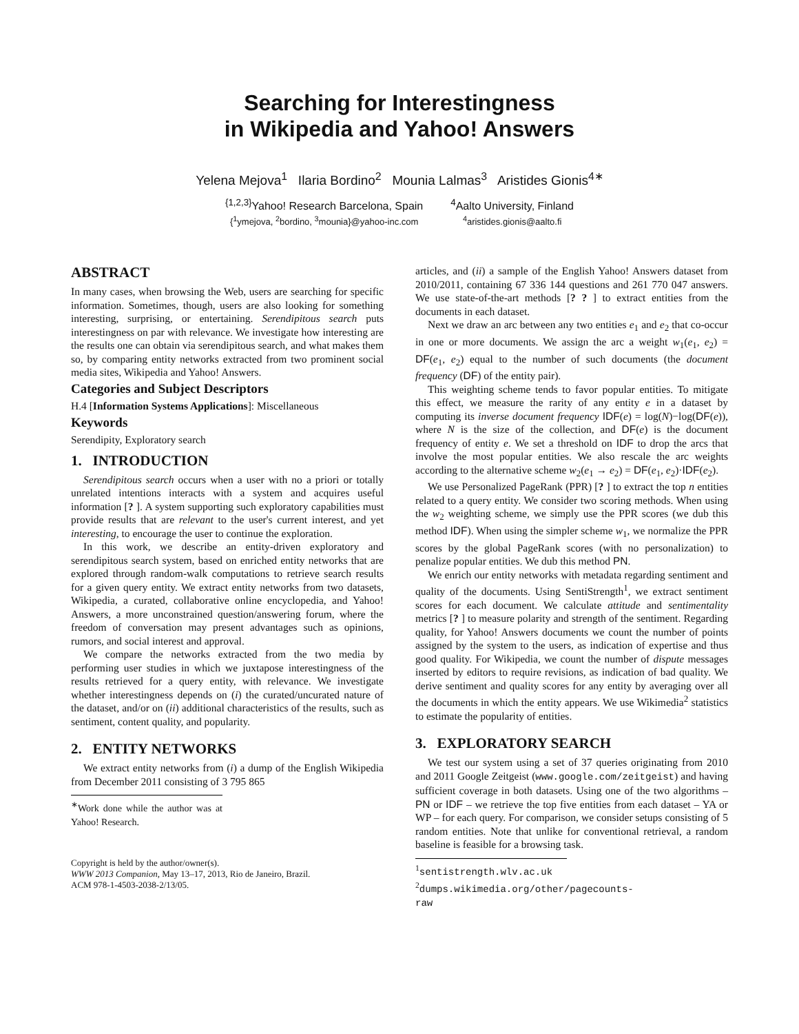Searching for Interestingness
in Wikipedia and Yahoo! Answers
Yelena Mejova<sup>1</sup> Ilaria Bordino<sup>2</sup> Mounia Lalmas<sup>3</sup> Aristides Gionis<sup>4∗</sup>
<sup>{1,2,3}</sup>Yahoo! Research Barcelona, Spain
{<sup>1</sup>ymejova, <sup>2</sup>bordino, <sup>3</sup>mounia}@yahoo-inc.com
<sup>4</sup> Aalto University, Finland
<sup>4</sup> aristides.gionis@aalto.fi
ABSTRACT
In many cases, when browsing the Web, users are searching for specific information. Sometimes, though, users are also looking for something interesting, surprising, or entertaining. Serendipitous search puts interestingness on par with relevance. We investigate how interesting are the results one can obtain via serendipitous search, and what makes them so, by comparing entity networks extracted from two prominent social media sites, Wikipedia and Yahoo! Answers.
Categories and Subject Descriptors
H.4 [Information Systems Applications]: Miscellaneous
Keywords
Serendipity, Exploratory search
1. INTRODUCTION
Serendipitous search occurs when a user with no a priori or totally unrelated intentions interacts with a system and acquires useful information [? ]. A system supporting such exploratory capabilities must provide results that are relevant to the user's current interest, and yet interesting, to encourage the user to continue the exploration.
In this work, we describe an entity-driven exploratory and serendipitous search system, based on enriched entity networks that are explored through random-walk computations to retrieve search results for a given query entity. We extract entity networks from two datasets, Wikipedia, a curated, collaborative online encyclopedia, and Yahoo! Answers, a more unconstrained question/answering forum, where the freedom of conversation may present advantages such as opinions, rumors, and social interest and approval.
We compare the networks extracted from the two media by performing user studies in which we juxtapose interestingness of the results retrieved for a query entity, with relevance. We investigate whether interestingness depends on (i) the curated/uncurated nature of the dataset, and/or on (ii) additional characteristics of the results, such as sentiment, content quality, and popularity.
2. ENTITY NETWORKS
We extract entity networks from (i) a dump of the English Wikipedia from December 2011 consisting of 3 795 865
<sup>∗</sup>Work done while the author was at Yahoo! Research.
Copyright is held by the author/owner(s).
WWW 2013 Companion, May 13–17, 2013, Rio de Janeiro, Brazil.
ACM 978-1-4503-2038-2/13/05.
articles, and (ii) a sample of the English Yahoo! Answers dataset from 2010/2011, containing 67 336 144 questions and 261 770 047 answers. We use state-of-the-art methods [? ? ] to extract entities from the documents in each dataset.
Next we draw an arc between any two entities e<sub>1</sub> and e<sub>2</sub> that co-occur in one or more documents. We assign the arc a weight w<sub>1</sub>(e<sub>1</sub>, e<sub>2</sub>) = DF(e<sub>1</sub>, e<sub>2</sub>) equal to the number of such documents (the document frequency (DF) of the entity pair).
This weighting scheme tends to favor popular entities. To mitigate this effect, we measure the rarity of any entity e in a dataset by computing its inverse document frequency IDF(e) = log(N)−log(DF(e)), where N is the size of the collection, and DF(e) is the document frequency of entity e. We set a threshold on IDF to drop the arcs that involve the most popular entities. We also rescale the arc weights according to the alternative scheme w<sub>2</sub>(e<sub>1</sub> → e<sub>2</sub>) = DF(e<sub>1</sub>, e<sub>2</sub>)·IDF(e<sub>2</sub>).
We use Personalized PageRank (PPR) [? ] to extract the top n entities related to a query entity. We consider two scoring methods. When using the w<sub>2</sub> weighting scheme, we simply use the PPR scores (we dub this method IDF). When using the simpler scheme w<sub>1</sub>, we normalize the PPR scores by the global PageRank scores (with no personalization) to penalize popular entities. We dub this method PN.
We enrich our entity networks with metadata regarding sentiment and quality of the documents. Using SentiStrength<sup>1</sup>, we extract sentiment scores for each document. We calculate attitude and sentimentality metrics [? ] to measure polarity and strength of the sentiment. Regarding quality, for Yahoo! Answers documents we count the number of points assigned by the system to the users, as indication of expertise and thus good quality. For Wikipedia, we count the number of dispute messages inserted by editors to require revisions, as indication of bad quality. We derive sentiment and quality scores for any entity by averaging over all the documents in which the entity appears. We use Wikimedia<sup>2</sup> statistics to estimate the popularity of entities.
3. EXPLORATORY SEARCH
We test our system using a set of 37 queries originating from 2010 and 2011 Google Zeitgeist (www.google.com/zeitgeist) and having sufficient coverage in both datasets. Using one of the two algorithms – PN or IDF – we retrieve the top five entities from each dataset – YA or WP – for each query. For comparison, we consider setups consisting of 5 random entities. Note that unlike for conventional retrieval, a random baseline is feasible for a browsing task.
<sup>1</sup> sentistrength.wlv.ac.uk
<sup>2</sup> dumps.wikimedia.org/other/pagecounts-raw